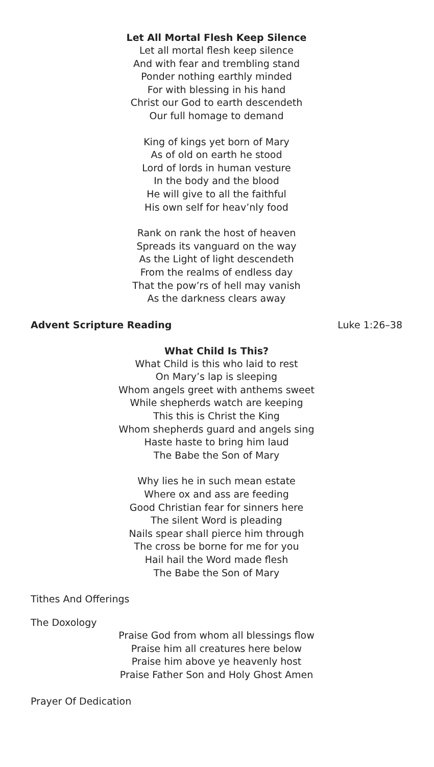Let All Mortal Flesh Keep Silence
Let all mortal flesh keep silence
And with fear and trembling stand
Ponder nothing earthly minded
For with blessing in his hand
Christ our God to earth descendeth
Our full homage to demand
King of kings yet born of Mary
As of old on earth he stood
Lord of lords in human vesture
In the body and the blood
He will give to all the faithful
His own self for heav’nly food
Rank on rank the host of heaven
Spreads its vanguard on the way
As the Light of light descendeth
From the realms of endless day
That the pow’rs of hell may vanish
As the darkness clears away
Advent Scripture Reading Luke 1:26–38
What Child Is This?
What Child is this who laid to rest
On Mary’s lap is sleeping
Whom angels greet with anthems sweet
While shepherds watch are keeping
This this is Christ the King
Whom shepherds guard and angels sing
Haste haste to bring him laud
The Babe the Son of Mary
Why lies he in such mean estate
Where ox and ass are feeding
Good Christian fear for sinners here
The silent Word is pleading
Nails spear shall pierce him through
The cross be borne for me for you
Hail hail the Word made flesh
The Babe the Son of Mary
Tithes And Offerings
The Doxology
Praise God from whom all blessings flow
Praise him all creatures here below
Praise him above ye heavenly host
Praise Father Son and Holy Ghost Amen
Prayer Of Dedication